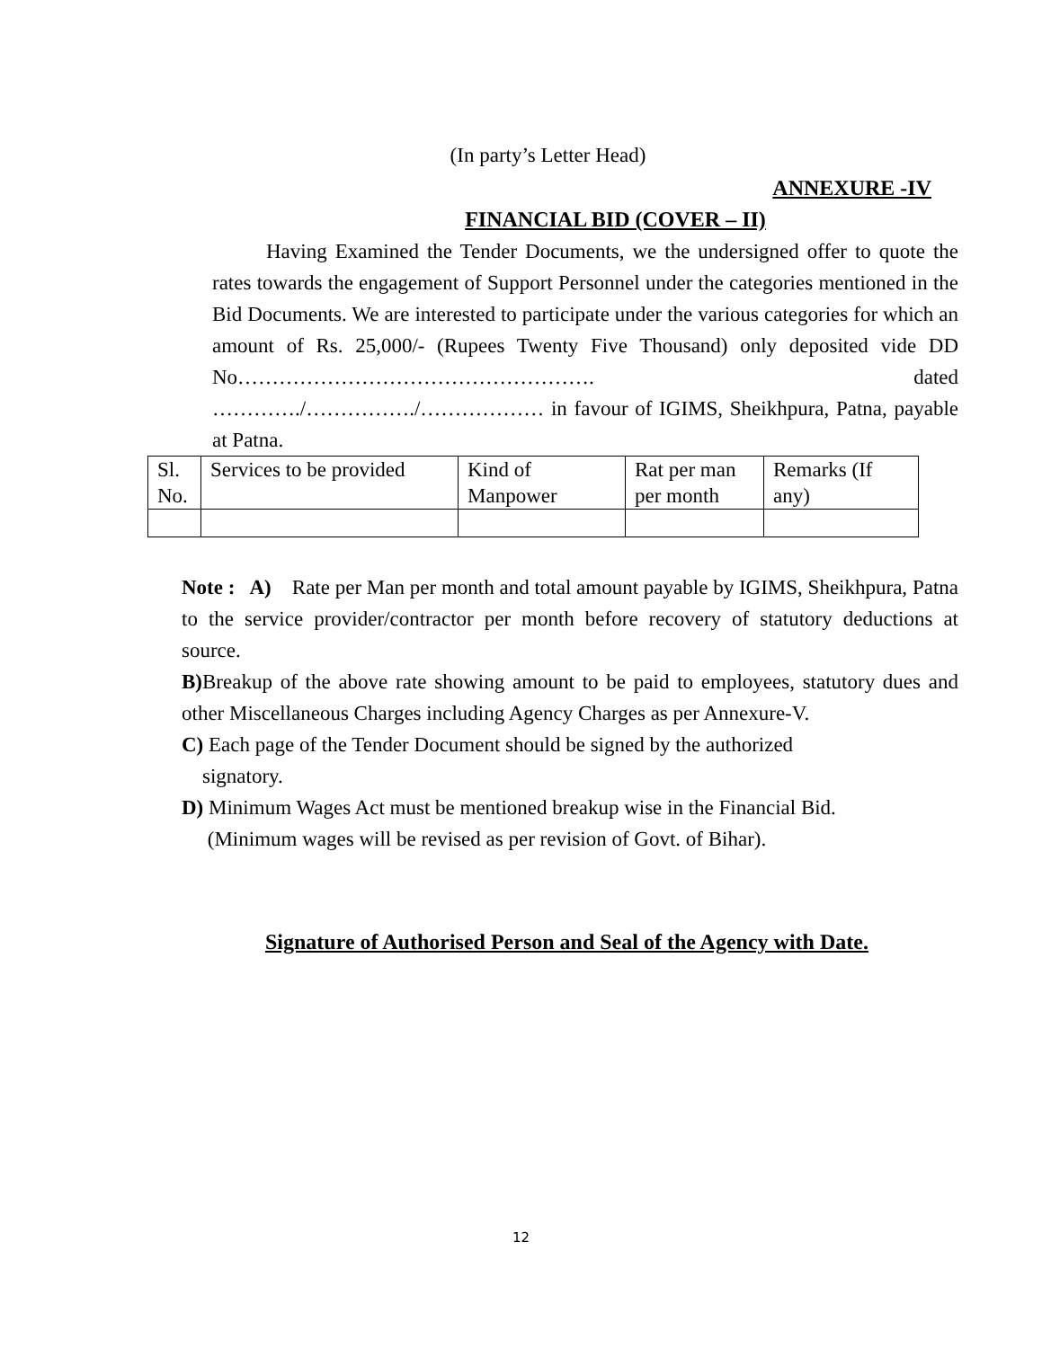(In party’s Letter Head)
ANNEXURE -IV
FINANCIAL BID (COVER – II)
Having Examined the Tender Documents, we the undersigned offer to quote the rates towards the engagement of Support Personnel under the categories mentioned in the Bid Documents. We are interested to participate under the various categories for which an amount of Rs. 25,000/- (Rupees Twenty Five Thousand) only deposited vide DD No……………………………………………. dated …………./……………./……………… in favour of IGIMS, Sheikhpura, Patna, payable at Patna.
| Sl. No. | Services to be provided | Kind of Manpower | Rat per man per month | Remarks (If any) |
Note : A) Rate per Man per month and total amount payable by IGIMS, Sheikhpura, Patna to the service provider/contractor per month before recovery of statutory deductions at source.
B) Breakup of the above rate showing amount to be paid to employees, statutory dues and other Miscellaneous Charges including Agency Charges as per Annexure-V.
C) Each page of the Tender Document should be signed by the authorized
signatory.
D) Minimum Wages Act must be mentioned breakup wise in the Financial Bid.
(Minimum wages will be revised as per revision of Govt. of Bihar).
Signature of Authorised Person and Seal of the Agency with Date.
12